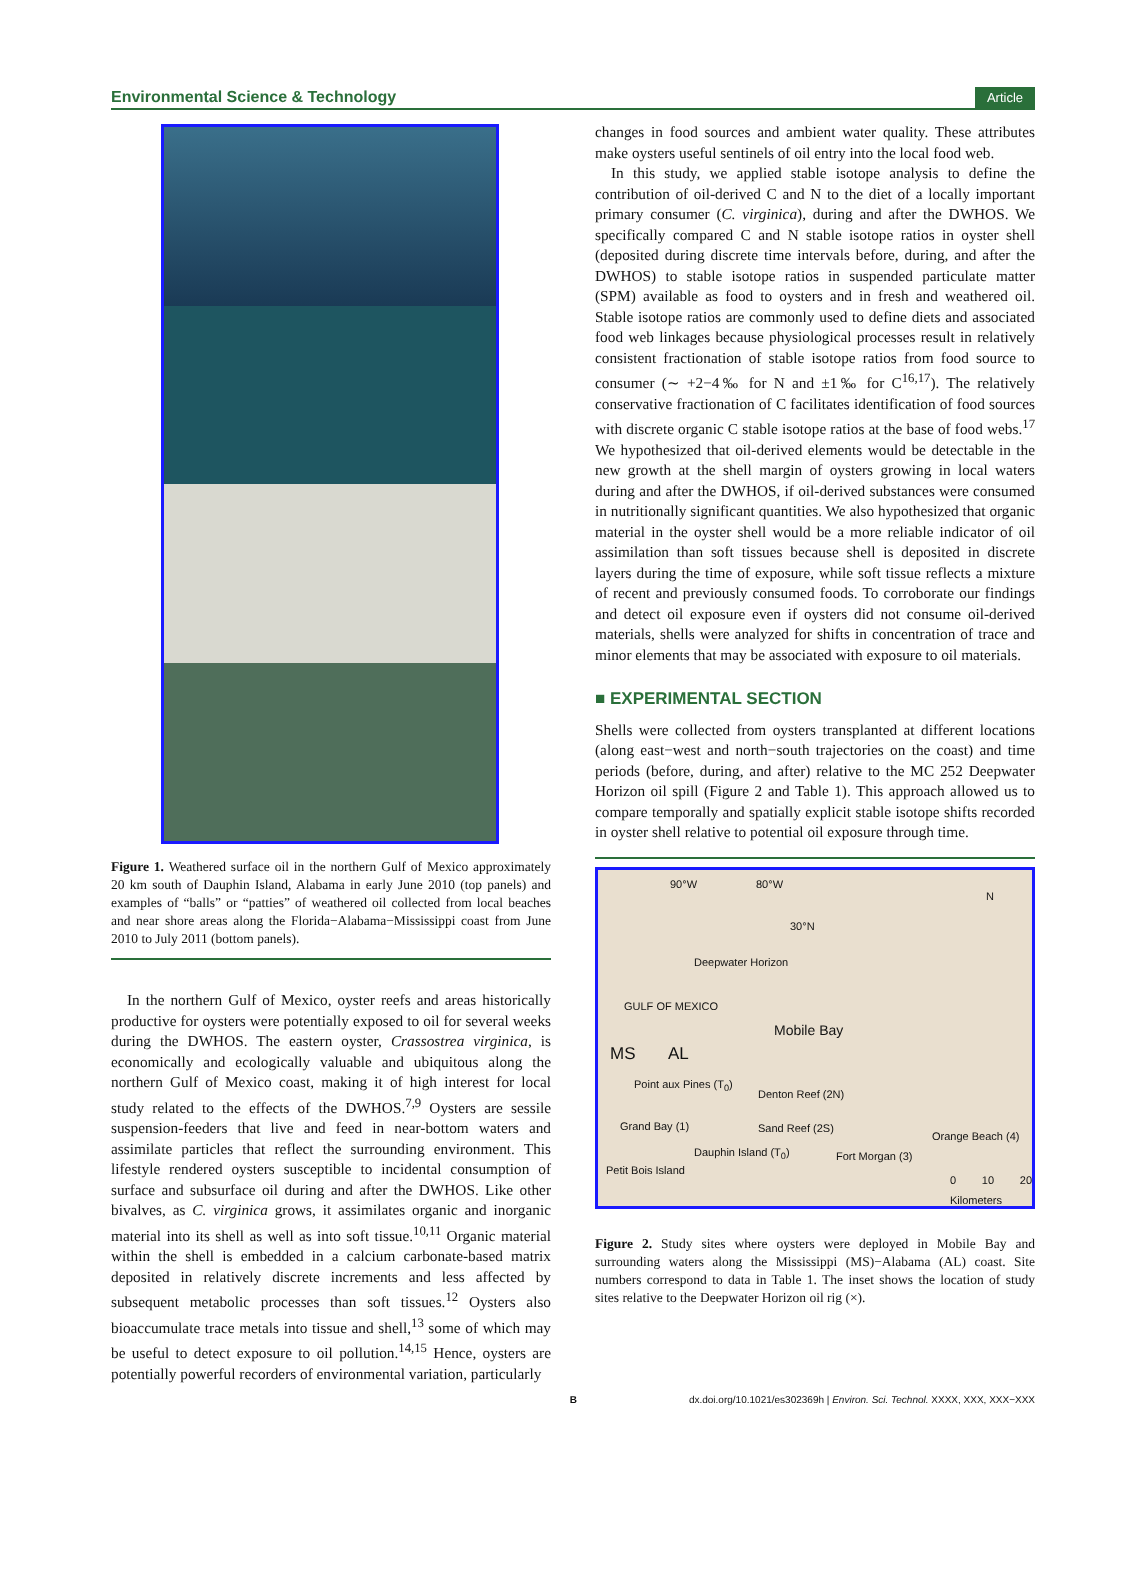Environmental Science & Technology Article
Figure 1. Weathered surface oil in the northern Gulf of Mexico approximately 20 km south of Dauphin Island, Alabama in early June 2010 (top panels) and examples of “balls” or “patties” of weathered oil collected from local beaches and near shore areas along the Florida−Alabama−Mississippi coast from June 2010 to July 2011 (bottom panels).
In the northern Gulf of Mexico, oyster reefs and areas historically productive for oysters were potentially exposed to oil for several weeks during the DWHOS. The eastern oyster, Crassostrea virginica, is economically and ecologically valuable and ubiquitous along the northern Gulf of Mexico coast, making it of high interest for local study related to the effects of the DWHOS.<sup>7,9</sup> Oysters are sessile suspension-feeders that live and feed in near-bottom waters and assimilate particles that reflect the surrounding environment. This lifestyle rendered oysters susceptible to incidental consumption of surface and subsurface oil during and after the DWHOS. Like other bivalves, as C. virginica grows, it assimilates organic and inorganic material into its shell as well as into soft tissue.<sup>10,11</sup> Organic material within the shell is embedded in a calcium carbonate-based matrix deposited in relatively discrete increments and less affected by subsequent metabolic processes than soft tissues.<sup>12</sup> Oysters also bioaccumulate trace metals into tissue and shell,<sup>13</sup> some of which may be useful to detect exposure to oil pollution.<sup>14,15</sup> Hence, oysters are potentially powerful recorders of environmental variation, particularly
changes in food sources and ambient water quality. These attributes make oysters useful sentinels of oil entry into the local food web.
In this study, we applied stable isotope analysis to define the contribution of oil-derived C and N to the diet of a locally important primary consumer (C. virginica), during and after the DWHOS. We specifically compared C and N stable isotope ratios in oyster shell (deposited during discrete time intervals before, during, and after the DWHOS) to stable isotope ratios in suspended particulate matter (SPM) available as food to oysters and in fresh and weathered oil. Stable isotope ratios are commonly used to define diets and associated food web linkages because physiological processes result in relatively consistent fractionation of stable isotope ratios from food source to consumer (∼ +2−4‰ for N and ±1‰ for C<sup>16,17</sup>). The relatively conservative fractionation of C facilitates identification of food sources with discrete organic C stable isotope ratios at the base of food webs.<sup>17</sup> We hypothesized that oil-derived elements would be detectable in the new growth at the shell margin of oysters growing in local waters during and after the DWHOS, if oil-derived substances were consumed in nutritionally significant quantities. We also hypothesized that organic material in the oyster shell would be a more reliable indicator of oil assimilation than soft tissues because shell is deposited in discrete layers during the time of exposure, while soft tissue reflects a mixture of recent and previously consumed foods. To corroborate our findings and detect oil exposure even if oysters did not consume oil-derived materials, shells were analyzed for shifts in concentration of trace and minor elements that may be associated with exposure to oil materials.
■ EXPERIMENTAL SECTION
Shells were collected from oysters transplanted at different locations (along east−west and north−south trajectories on the coast) and time periods (before, during, and after) relative to the MC 252 Deepwater Horizon oil spill (Figure 2 and Table 1). This approach allowed us to compare temporally and spatially explicit stable isotope shifts recorded in oyster shell relative to potential oil exposure through time.
90°W 80°W
30°N
Deepwater Horizon
GULF OF MEXICO
N
Mobile Bay
MS AL
Point aux Pines (T<sub>0</sub>)
Denton Reef (2N)
Grand Bay (1) Sand Reef (2S)
Orange Beach (4)
Dauphin Island (T<sub>0</sub>) Fort Morgan (3)
Petit Bois Island
0 10 20 Kilometers
Figure 2. Study sites where oysters were deployed in Mobile Bay and surrounding waters along the Mississippi (MS)−Alabama (AL) coast. Site numbers correspond to data in Table 1. The inset shows the location of study sites relative to the Deepwater Horizon oil rig (×).
Bdx.doi.org/10.1021/es302369h | Environ. Sci. Technol. XXXX, XXX, XXX−XXX